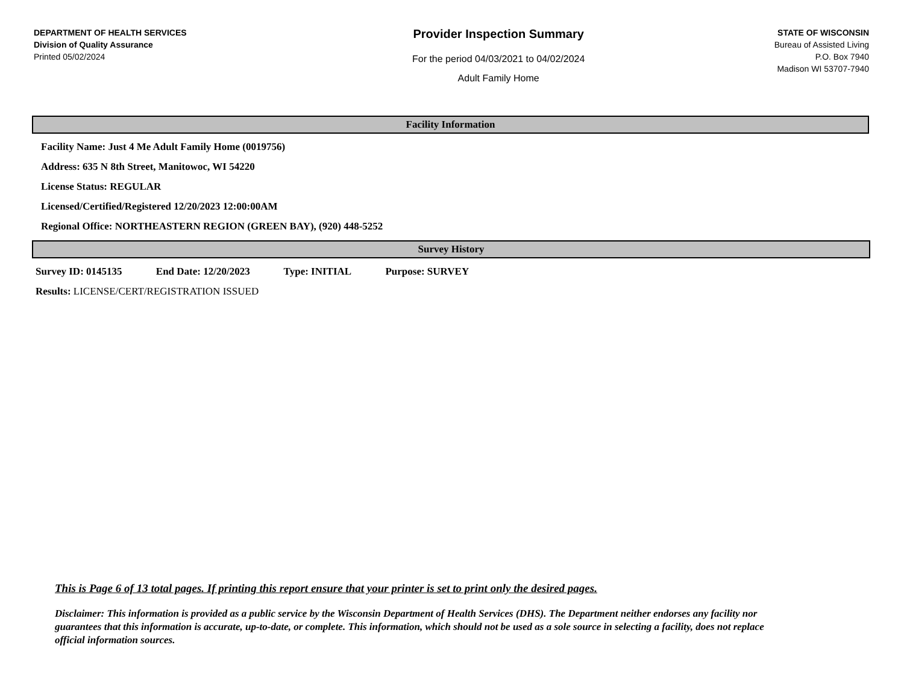DEPARTMENT OF HEALTH SERVICES
Division of Quality Assurance
Printed 05/02/2024
Provider Inspection Summary
For the period 04/03/2021 to 04/02/2024
Adult Family Home
STATE OF WISCONSIN
Bureau of Assisted Living
P.O. Box 7940
Madison WI 53707-7940
Facility Information
Facility Name: Just 4 Me Adult Family Home (0019756)
Address: 635 N 8th Street, Manitowoc, WI 54220
License Status: REGULAR
Licensed/Certified/Registered 12/20/2023 12:00:00AM
Regional Office: NORTHEASTERN REGION (GREEN BAY), (920) 448-5252
Survey History
Survey ID: 0145135 End Date: 12/20/2023 Type: INITIAL Purpose: SURVEY
Results: LICENSE/CERT/REGISTRATION ISSUED
This is Page 6 of 13 total pages. If printing this report ensure that your printer is set to print only the desired pages.
Disclaimer: This information is provided as a public service by the Wisconsin Department of Health Services (DHS). The Department neither endorses any facility nor guarantees that this information is accurate, up-to-date, or complete. This information, which should not be used as a sole source in selecting a facility, does not replace official information sources.